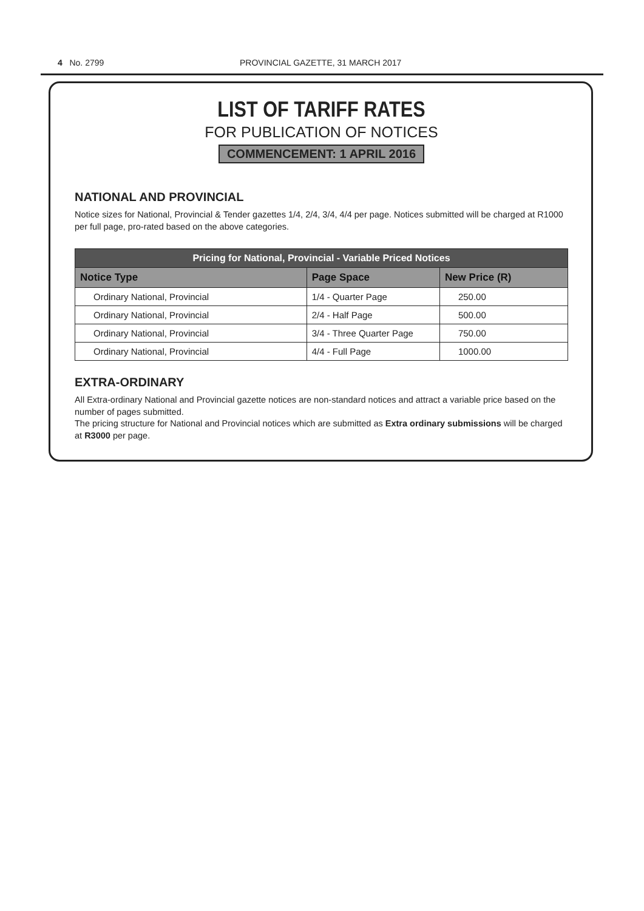4 No. 2799 PROVINCIAL GAZETTE, 31 MARCH 2017
LIST OF TARIFF RATES
FOR PUBLICATION OF NOTICES
COMMENCEMENT: 1 APRIL 2016
NATIONAL AND PROVINCIAL
Notice sizes for National, Provincial & Tender gazettes 1/4, 2/4, 3/4, 4/4 per page. Notices submitted will be charged at R1000 per full page, pro-rated based on the above categories.
| Pricing for National, Provincial - Variable Priced Notices | | |
| --- | --- | --- |
| Notice Type | Page Space | New Price (R) |
| Ordinary National, Provincial | 1/4 - Quarter Page | 250.00 |
| Ordinary National, Provincial | 2/4 - Half Page | 500.00 |
| Ordinary National, Provincial | 3/4 - Three Quarter Page | 750.00 |
| Ordinary National, Provincial | 4/4 - Full Page | 1000.00 |
EXTRA-ORDINARY
All Extra-ordinary National and Provincial gazette notices are non-standard notices and attract a variable price based on the number of pages submitted.
The pricing structure for National and Provincial notices which are submitted as Extra ordinary submissions will be charged at R3000 per page.